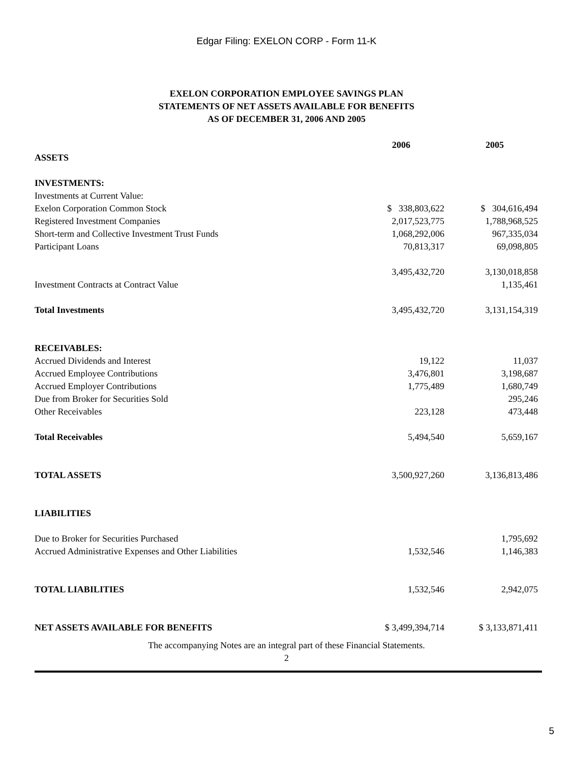Edgar Filing: EXELON CORP - Form 11-K
EXELON CORPORATION EMPLOYEE SAVINGS PLAN
STATEMENTS OF NET ASSETS AVAILABLE FOR BENEFITS
AS OF DECEMBER 31, 2006 AND 2005
| | 2006 | | 2005 |
| ASSETS | | | |
| INVESTMENTS: | | | |
| Investments at Current Value: | | | |
| Exelon Corporation Common Stock | $ 338,803,622 | | $ 304,616,494 |
| Registered Investment Companies | 2,017,523,775 | | 1,788,968,525 |
| Short-term and Collective Investment Trust Funds | 1,068,292,006 | | 967,335,034 |
| Participant Loans | 70,813,317 | | 69,098,805 |
| | 3,495,432,720 | | 3,130,018,858 |
| Investment Contracts at Contract Value | | | 1,135,461 |
| Total Investments | 3,495,432,720 | | 3,131,154,319 |
| RECEIVABLES: | | | |
| Accrued Dividends and Interest | 19,122 | | 11,037 |
| Accrued Employee Contributions | 3,476,801 | | 3,198,687 |
| Accrued Employer Contributions | 1,775,489 | | 1,680,749 |
| Due from Broker for Securities Sold | | | 295,246 |
| Other Receivables | 223,128 | | 473,448 |
| Total Receivables | 5,494,540 | | 5,659,167 |
| TOTAL ASSETS | 3,500,927,260 | | 3,136,813,486 |
| LIABILITIES | | | |
| Due to Broker for Securities Purchased | | | 1,795,692 |
| Accrued Administrative Expenses and Other Liabilities | 1,532,546 | | 1,146,383 |
| TOTAL LIABILITIES | 1,532,546 | | 2,942,075 |
| NET ASSETS AVAILABLE FOR BENEFITS | $ 3,499,394,714 | | $ 3,133,871,411 |
The accompanying Notes are an integral part of these Financial Statements.
2
5